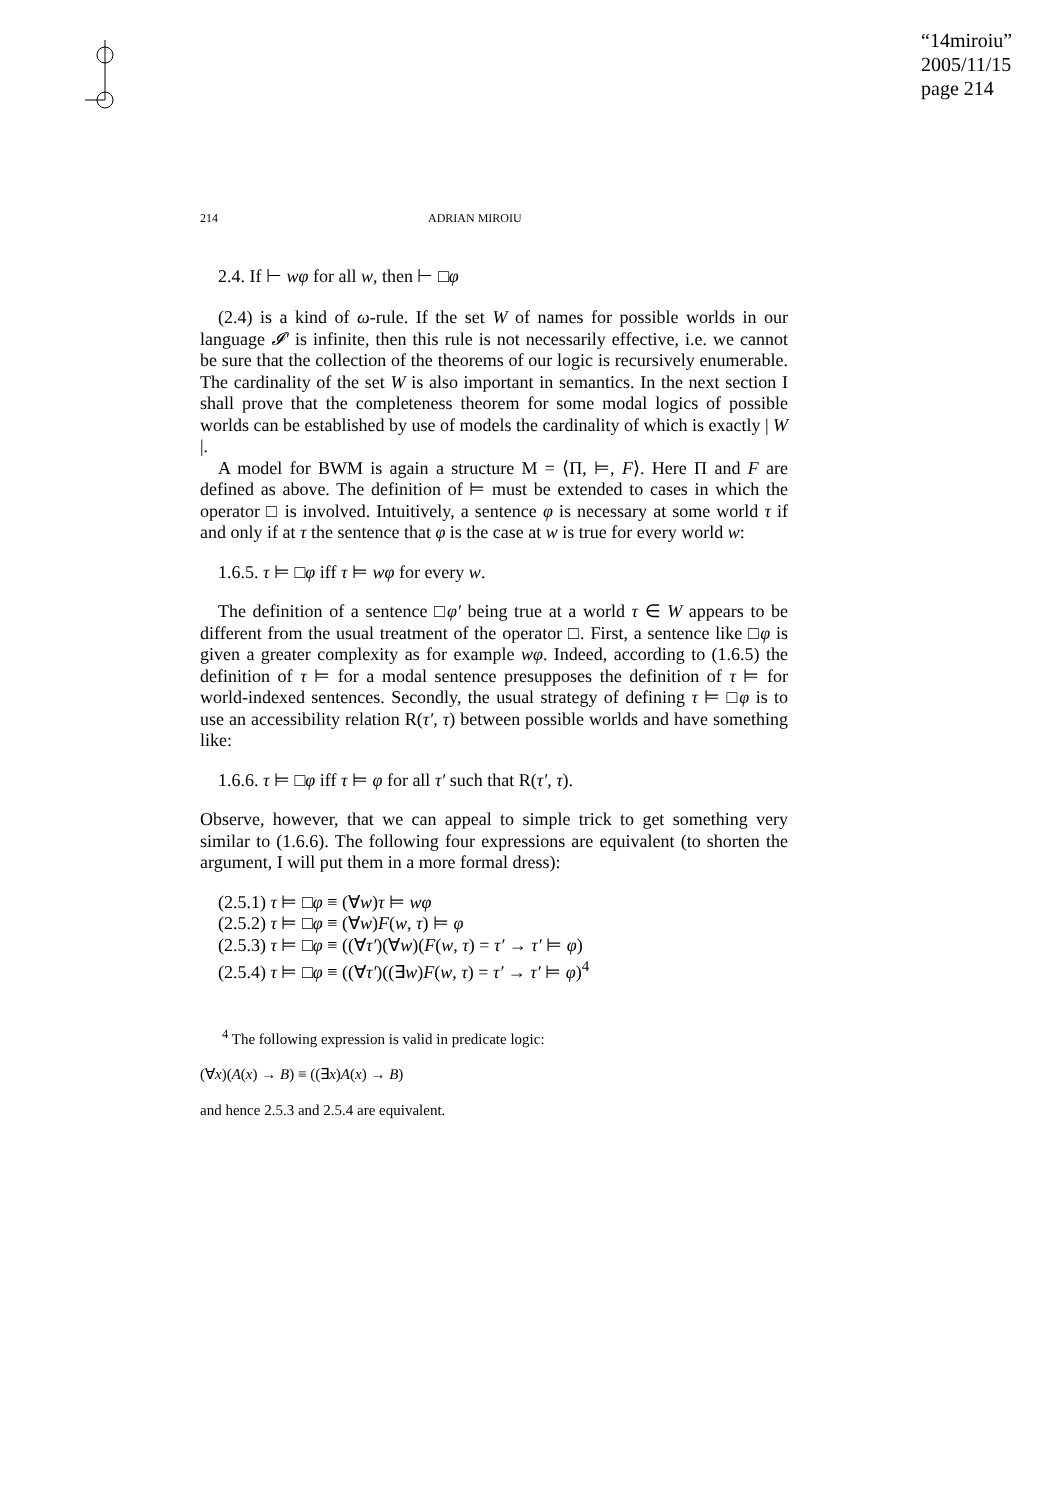“14miroiu”
2005/11/15
page 214
214 ADRIAN MIROIU
2.4. If ⊢ wφ for all w, then ⊢ □φ
(2.4) is a kind of ω-rule. If the set W of names for possible worlds in our language 𝓘′ is infinite, then this rule is not necessarily effective, i.e. we cannot be sure that the collection of the theorems of our logic is recursively enumerable. The cardinality of the set W is also important in semantics. In the next section I shall prove that the completeness theorem for some modal logics of possible worlds can be established by use of models the cardinality of which is exactly | W |.
A model for BWM is again a structure M = ⟨Π, ⊨, F⟩. Here Π and F are defined as above. The definition of ⊨ must be extended to cases in which the operator □ is involved. Intuitively, a sentence φ is necessary at some world τ if and only if at τ the sentence that φ is the case at w is true for every world w:
1.6.5. τ ⊨ □φ iff τ ⊨ wφ for every w.
The definition of a sentence □φ′ being true at a world τ ∈ W appears to be different from the usual treatment of the operator □. First, a sentence like □φ is given a greater complexity as for example wφ. Indeed, according to (1.6.5) the definition of τ ⊨ for a modal sentence presupposes the definition of τ ⊨ for world-indexed sentences. Secondly, the usual strategy of defining τ ⊨ □φ is to use an accessibility relation R(τ′, τ) between possible worlds and have something like:
1.6.6. τ ⊨ □φ iff τ ⊨ φ for all τ′ such that R(τ′, τ).
Observe, however, that we can appeal to simple trick to get something very similar to (1.6.6). The following four expressions are equivalent (to shorten the argument, I will put them in a more formal dress):
(2.5.1) τ ⊨ □φ ≡ (∀w)τ ⊨ wφ
(2.5.2) τ ⊨ □φ ≡ (∀w)F(w, τ) ⊨ φ
(2.5.3) τ ⊨ □φ ≡ ((∀τ′)(∀w)(F(w, τ) = τ′ → τ′ ⊨ φ)
(2.5.4) τ ⊨ □φ ≡ ((∀τ′)((∃w)F(w, τ) = τ′ → τ′ ⊨ φ)<sup>4</sup>
<sup>4</sup> The following expression is valid in predicate logic:
(∀x)(A(x) → B) ≡ ((∃x)A(x) → B)
and hence 2.5.3 and 2.5.4 are equivalent.